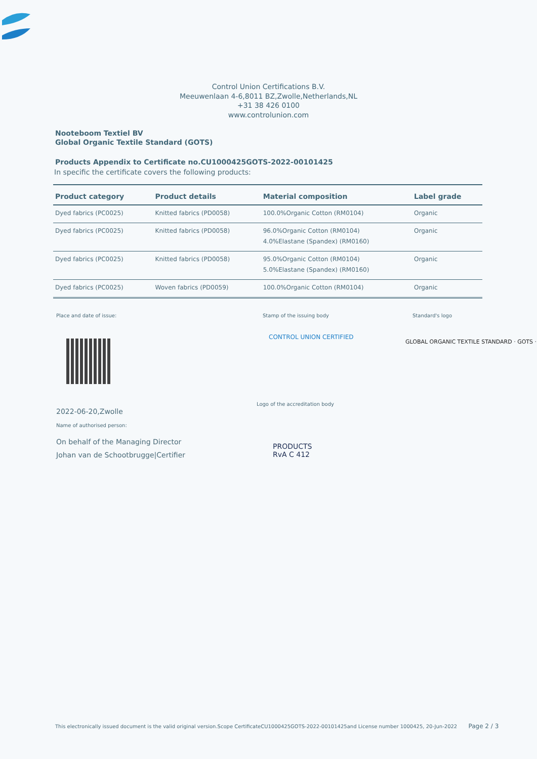Control Union Certifications B.V.
Meeuwenlaan 4-6,8011 BZ,Zwolle,Netherlands,NL
+31 38 426 0100
www.controlunion.com
Nooteboom Textiel BV
Global Organic Textile Standard (GOTS)
Products Appendix to Certificate no.CU1000425GOTS-2022-00101425
In specific the certificate covers the following products:
| Product category | Product details | Material composition | Label grade |
| --- | --- | --- | --- |
| Dyed fabrics (PC0025) | Knitted fabrics (PD0058) | 100.0%Organic Cotton (RM0104) | Organic |
| Dyed fabrics (PC0025) | Knitted fabrics (PD0058) | 96.0%Organic Cotton (RM0104) 4.0%Elastane (Spandex) (RM0160) | Organic |
| Dyed fabrics (PC0025) | Knitted fabrics (PD0058) | 95.0%Organic Cotton (RM0104) 5.0%Elastane (Spandex) (RM0160) | Organic |
| Dyed fabrics (PC0025) | Woven fabrics (PD0059) | 100.0%Organic Cotton (RM0104) | Organic |
Place and date of issue:
2022-06-20,Zwolle
Name of authorised person:
On behalf of the Managing Director
Johan van de Schootbrugge|Certifier
Stamp of the issuing body
CONTROL UNION CERTIFIED
Logo of the accreditation body
PRODUCTS
RvA C 412
Standard's logo
GLOBAL ORGANIC TEXTILE STANDARD · GOTS ·
This electronically issued document is the valid original version.Scope CertificateCU1000425GOTS-2022-00101425and License number 1000425, 20-Jun-2022 Page 2 / 3